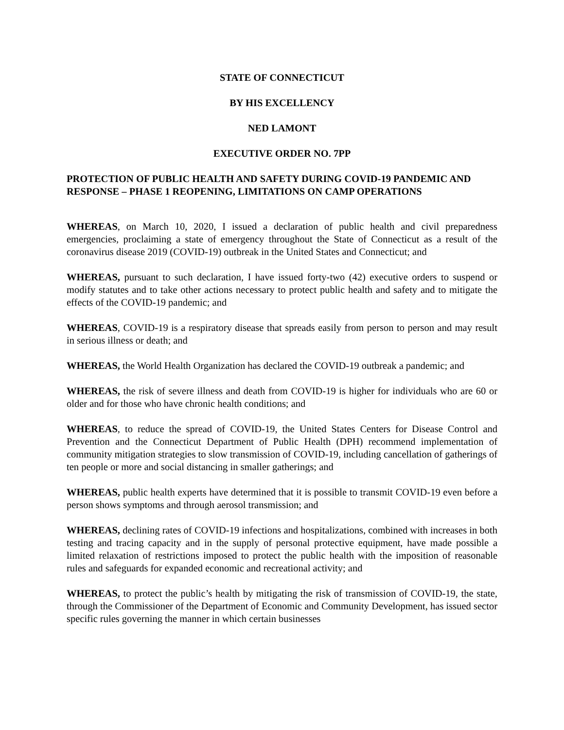STATE OF CONNECTICUT
BY HIS EXCELLENCY
NED LAMONT
EXECUTIVE ORDER NO. 7PP
PROTECTION OF PUBLIC HEALTH AND SAFETY DURING COVID-19 PANDEMIC AND RESPONSE – PHASE 1 REOPENING, LIMITATIONS ON CAMP OPERATIONS
WHEREAS, on March 10, 2020, I issued a declaration of public health and civil preparedness emergencies, proclaiming a state of emergency throughout the State of Connecticut as a result of the coronavirus disease 2019 (COVID-19) outbreak in the United States and Connecticut; and
WHEREAS, pursuant to such declaration, I have issued forty-two (42) executive orders to suspend or modify statutes and to take other actions necessary to protect public health and safety and to mitigate the effects of the COVID-19 pandemic; and
WHEREAS, COVID-19 is a respiratory disease that spreads easily from person to person and may result in serious illness or death; and
WHEREAS, the World Health Organization has declared the COVID-19 outbreak a pandemic; and
WHEREAS, the risk of severe illness and death from COVID-19 is higher for individuals who are 60 or older and for those who have chronic health conditions; and
WHEREAS, to reduce the spread of COVID-19, the United States Centers for Disease Control and Prevention and the Connecticut Department of Public Health (DPH) recommend implementation of community mitigation strategies to slow transmission of COVID-19, including cancellation of gatherings of ten people or more and social distancing in smaller gatherings; and
WHEREAS, public health experts have determined that it is possible to transmit COVID-19 even before a person shows symptoms and through aerosol transmission; and
WHEREAS, declining rates of COVID-19 infections and hospitalizations, combined with increases in both testing and tracing capacity and in the supply of personal protective equipment, have made possible a limited relaxation of restrictions imposed to protect the public health with the imposition of reasonable rules and safeguards for expanded economic and recreational activity; and
WHEREAS, to protect the public’s health by mitigating the risk of transmission of COVID-19, the state, through the Commissioner of the Department of Economic and Community Development, has issued sector specific rules governing the manner in which certain businesses